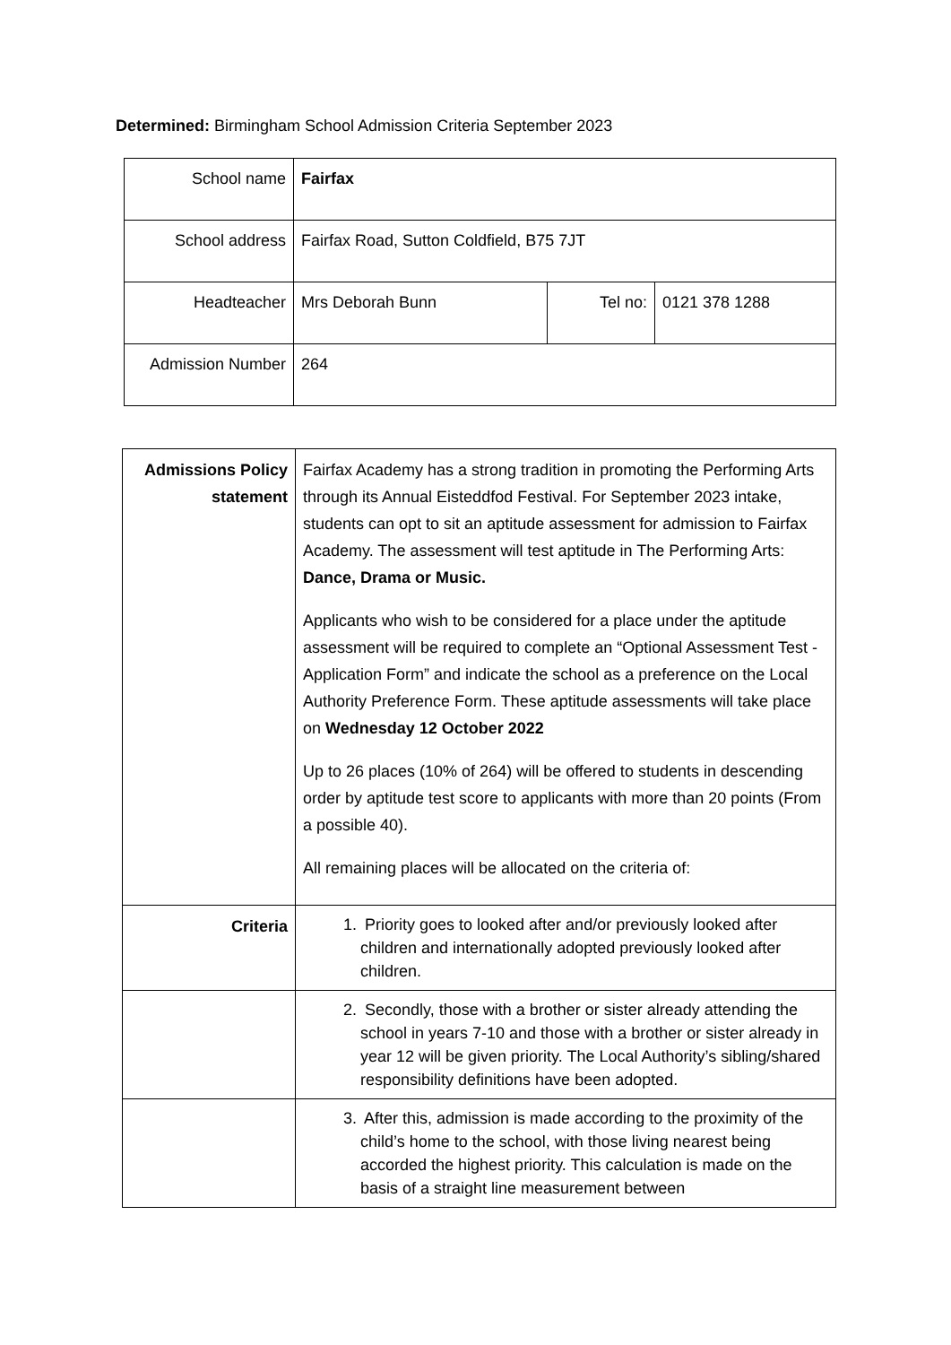Determined: Birmingham School Admission Criteria September 2023
| School name | Fairfax | | |
| School address | Fairfax Road, Sutton Coldfield, B75 7JT | | |
| Headteacher | Mrs Deborah Bunn | Tel no: | 0121 378 1288 |
| Admission Number | 264 | | |
| Admissions Policy statement | Fairfax Academy has a strong tradition in promoting the Performing Arts through its Annual Eisteddfod Festival. For September 2023 intake, students can opt to sit an aptitude assessment for admission to Fairfax Academy. The assessment will test aptitude in The Performing Arts: Dance, Drama or Music. Applicants who wish to be considered for a place under the aptitude assessment will be required to complete an “Optional Assessment Test - Application Form” and indicate the school as a preference on the Local Authority Preference Form. These aptitude assessments will take place on Wednesday 12 October 2022 Up to 26 places (10% of 264) will be offered to students in descending order by aptitude test score to applicants with more than 20 points (From a possible 40). All remaining places will be allocated on the criteria of: |
| Criteria | 1. Priority goes to looked after and/or previously looked after children and internationally adopted previously looked after children. |
| | 2. Secondly, those with a brother or sister already attending the school in years 7-10 and those with a brother or sister already in year 12 will be given priority. The Local Authority’s sibling/shared responsibility definitions have been adopted. |
| | 3. After this, admission is made according to the proximity of the child’s home to the school, with those living nearest being accorded the highest priority. This calculation is made on the basis of a straight line measurement between |